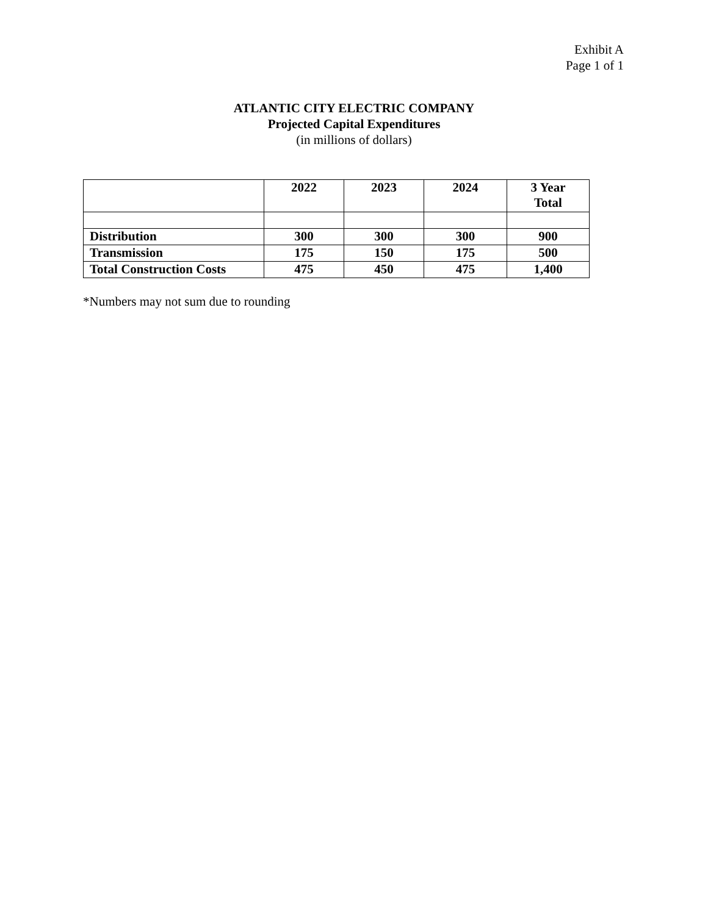Exhibit A
Page 1 of 1
ATLANTIC CITY ELECTRIC COMPANY
Projected Capital Expenditures
(in millions of dollars)
| | 2022 | 2023 | 2024 | 3 Year Total |
| --- | --- | --- | --- | --- |
| Distribution | 300 | 300 | 300 | 900 |
| Transmission | 175 | 150 | 175 | 500 |
| Total Construction Costs | 475 | 450 | 475 | 1,400 |
*Numbers may not sum due to rounding